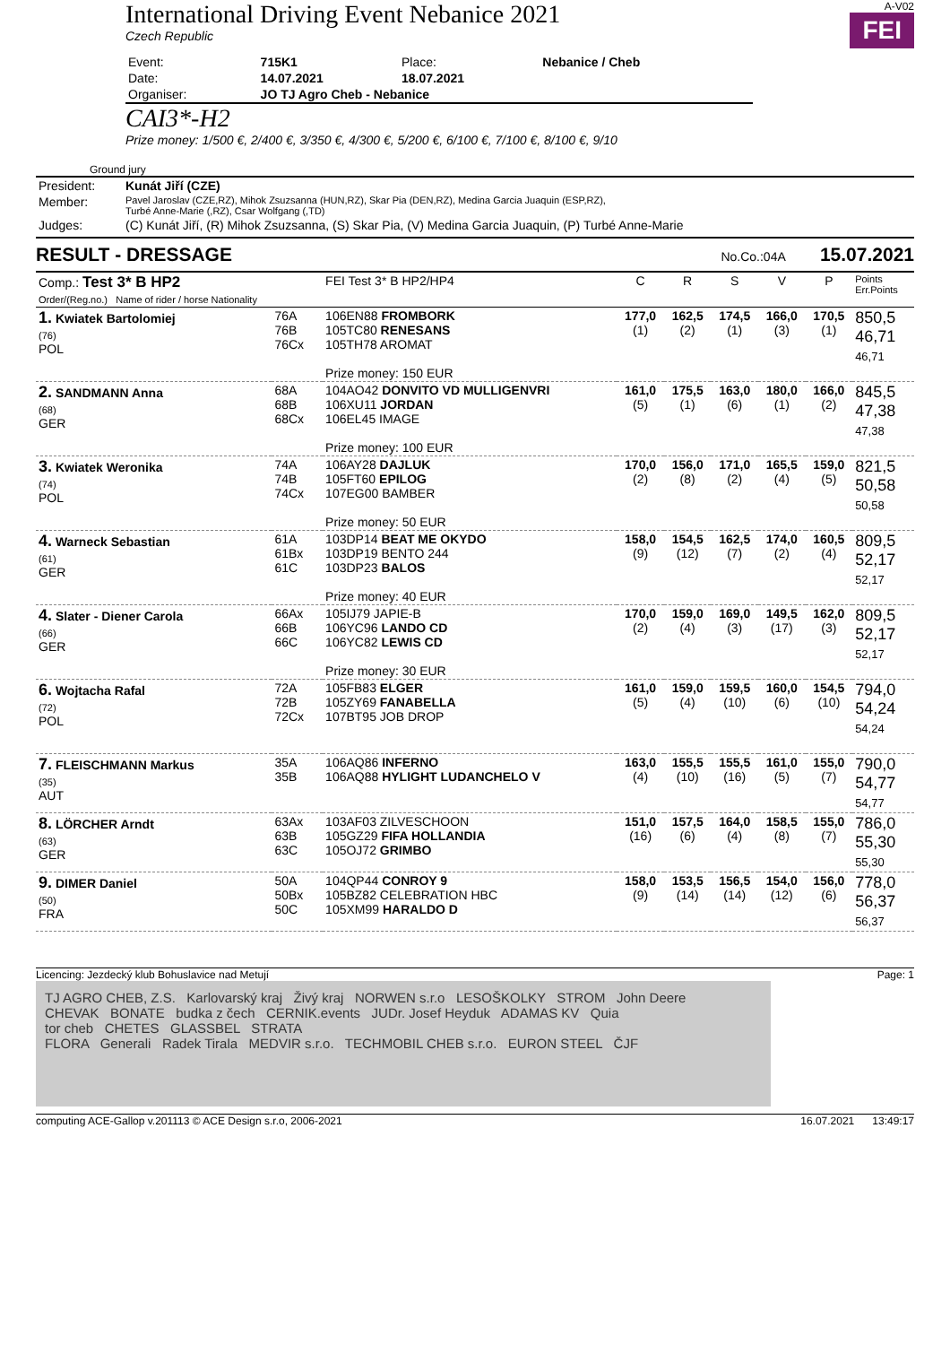International Driving Event Nebanice 2021
Czech Republic
| Event: | 715K1 | Place: | Nebanice / Cheb |
| Date: | 14.07.2021 | 18.07.2021 | |
| Organiser: | JO TJ Agro Cheb - Nebanice | | |
CAI3*-H2
Prize money: 1/500 €, 2/400 €, 3/350 €, 4/300 €, 5/200 €, 6/100 €, 7/100 €, 8/100 €, 9/10
A-V02
FEI
Ground jury
| President: | Kunát Jiří (CZE) |
| Member: | Pavel Jaroslav (CZE,RZ), Mihok Zsuzsanna (HUN,RZ), Skar Pia (DEN,RZ), Medina Garcia Juaquin (ESP,RZ), Turbé Anne-Marie (,RZ), Csar Wolfgang (,TD) |
| Judges: | (C) Kunát Jiří, (R) Mihok Zsuzsanna, (S) Skar Pia, (V) Medina Garcia Juaquin, (P) Turbé Anne-Marie |
RESULT - DRESSAGE No.Co.:04A 15.07.2021
| Comp.: Test 3* B HP2 Order/(Reg.no.) Name of rider / horse Nationality | | FEI Test 3* B HP2/HP4 | C | R | S | V | P | Points Err.Points |
| --- | --- | --- | --- | --- | --- | --- | --- | --- |
| 1. Kwiatek Bartolomiej (76) POL | 76A 76B 76Cx | 106EN88 FROMBORK 105TC80 RENESANS 105TH78 AROMAT Prize money: 150 EUR | 177,0 (1) | 162,5 (2) | 174,5 (1) | 166,0 (3) | 170,5 (1) | 850,5 46,71 46,71 |
| 2. SANDMANN Anna (68) GER | 68A 68B 68Cx | 104AO42 DONVITO VD MULLIGENVRI 106XU11 JORDAN 106EL45 IMAGE Prize money: 100 EUR | 161,0 (5) | 175,5 (1) | 163,0 (6) | 180,0 (1) | 166,0 (2) | 845,5 47,38 47,38 |
| 3. Kwiatek Weronika (74) POL | 74A 74B 74Cx | 106AY28 DAJLUK 105FT60 EPILOG 107EG00 BAMBER Prize money: 50 EUR | 170,0 (2) | 156,0 (8) | 171,0 (2) | 165,5 (4) | 159,0 (5) | 821,5 50,58 50,58 |
| 4. Warneck Sebastian (61) GER | 61A 61Bx 61C | 103DP14 BEAT ME OKYDO 103DP19 BENTO 244 103DP23 BALOS Prize money: 40 EUR | 158,0 (9) | 154,5 (12) | 162,5 (7) | 174,0 (2) | 160,5 (4) | 809,5 52,17 52,17 |
| 4. Slater - Diener Carola (66) GER | 66Ax 66B 66C | 105IJ79 JAPIE-B 106YC96 LANDO CD 106YC82 LEWIS CD Prize money: 30 EUR | 170,0 (2) | 159,0 (4) | 169,0 (3) | 149,5 (17) | 162,0 (3) | 809,5 52,17 52,17 |
| 6. Wojtacha Rafal (72) POL | 72A 72B 72Cx | 105FB83 ELGER 105ZY69 FANABELLA 107BT95 JOB DROP | 161,0 (5) | 159,0 (4) | 159,5 (10) | 160,0 (6) | 154,5 (10) | 794,0 54,24 54,24 |
| 7. FLEISCHMANN Markus (35) AUT | 35A 35B | 106AQ86 INFERNO 106AQ88 HYLIGHT LUDANCHELO V | 163,0 (4) | 155,5 (10) | 155,5 (16) | 161,0 (5) | 155,0 (7) | 790,0 54,77 54,77 |
| 8. LÖRCHER Arndt (63) GER | 63Ax 63B 63C | 103AF03 ZILVESCHOON 105GZ29 FIFA HOLLANDIA 105OJ72 GRIMBO | 151,0 (16) | 157,5 (6) | 164,0 (4) | 158,5 (8) | 155,0 (7) | 786,0 55,30 55,30 |
| 9. DIMER Daniel (50) FRA | 50A 50Bx 50C | 104QP44 CONROY 9 105BZ82 CELEBRATION HBC 105XM99 HARALDO D | 158,0 (9) | 153,5 (14) | 156,5 (14) | 154,0 (12) | 156,0 (6) | 778,0 56,37 56,37 |
Licencing: Jezdecký klub Bohuslavice nad Metují Page: 1
TJ AGRO CHEB, Z.S. Karlovarský kraj Živý kraj NORWEN s.r.o LESOŠKOLKY STROM John Deere
CHEVAK BONATE budka z čech CERNIK.events JUDr. Josef Heyduk ADAMAS KV Quia
tor cheb CHETES GLASSBEL STRATA
FLORA Generali Radek Tirala MEDVIR s.r.o. TECHMOBIL CHEB s.r.o. EURON STEEL ČJF
computing ACE-Gallop v.201113 © ACE Design s.r.o, 2006-2021 16.07.2021 13:49:17